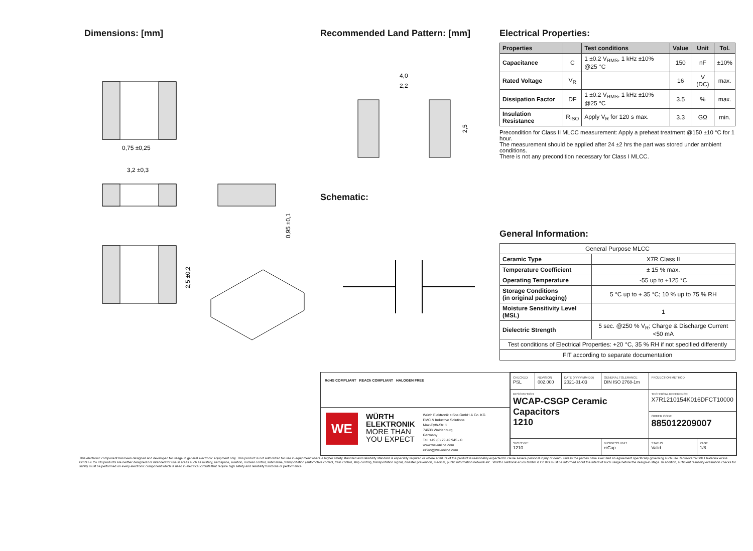Dimensions: [mm]
0,75 ±0,25
3,2 ±0,3
0,95 ±0,1
2,5 ±0,2
Recommended Land Pattern: [mm]
4,0
2,2
2,5
Schematic:
Electrical Properties:
| Properties | | Test conditions | Value | Unit | Tol. |
| --- | --- | --- | --- | --- | --- |
| Capacitance | C | 1 ±0.2 V<sub>RMS</sub>, 1 kHz ±10% @25 °C | 150 | nF | ±10% |
| Rated Voltage | V<sub>R</sub> | | 16 | V (DC) | max. |
| Dissipation Factor | DF | 1 ±0.2 V<sub>RMS</sub>, 1 kHz ±10% @25 °C | 3.5 | % | max. |
| Insulation Resistance | R<sub>ISO</sub> | Apply V<sub>R</sub> for 120 s max. | 3.3 | GΩ | min. |
Precondition for Class II MLCC measurement: Apply a preheat treatment @150 ±10 °C for 1 hour.
The measurement should be applied after 24 ±2 hrs the part was stored under ambient conditions.
There is not any precondition necessary for Class I MLCC.
General Information:
| General Purpose MLCC | |
| Ceramic Type | X7R Class II |
| Temperature Coefficient | ± 15 % max. |
| Operating Temperature | -55 up to +125 °C |
| Storage Conditions (in original packaging) | 5 °C up to + 35 °C; 10 % up to 75 % RH |
| Moisture Sensitivity Level (MSL) | 1 |
| Dielectric Strength | 5 sec. @250 % V<sub>R</sub>; Charge & Discharge Current <50 mA |
| Test conditions of Electrical Properties: +20 °C, 35 % RH if not specified differently | |
| FIT according to separate documentation | |
RoHS COMPLIANT REACh COMPLIANT HALOGEN FREE
WE
WÜRTH
ELEKTRONIK
MORE THAN
YOU EXPECT
Würth Elektronik eiSos GmbH & Co. KG
EMC & Inductive Solutions
Max-Eyth-Str. 1
74638 Waldenburg
Germany
Tel. +49 (0) 79 42 945 - 0
www.we-online.com
eiSos@we-online.com
| CHECKED PSL | REVISION 002.000 | DATE (YYYY-MM-DD) 2021-01-03 | GENERAL TOLERANCE DIN ISO 2768-1m | PROJECTION METHOD | |
| DESCRIPTION WCAP-CSGP Ceramic Capacitors 1210 | | | | TECHNICAL REFERENCE X7R1210154K016DFCT10000 | |
| | | | | ORDER CODE 885012209007 | |
| SIZE/TYPE 1210 | | | BUSINESS UNIT eiCap | STATUS Valid | PAGE 1/8 |
This electronic component has been designed and developed for usage in general electronic equipment only. This product is not authorized for use in equipment where a higher safety standard and reliability standard is especially required or where a failure of the product is reasonably expected to cause severe personal injury or death, unless the parties have executed an agreement specifically governing such use. Moreover Würth Elektronik eiSos GmbH & Co KG products are neither designed nor intended for use in areas such as military, aerospace, aviation, nuclear control, submarine, transportation (automotive control, train control, ship control), transportation signal, disaster prevention, medical, public information network etc.. Würth Elektronik eiSos GmbH & Co KG must be informed about the intent of such usage before the design-in stage. In addition, sufficient reliability evaluation checks for safety must be performed on every electronic component which is used in electrical circuits that require high safety and reliability functions or performance.